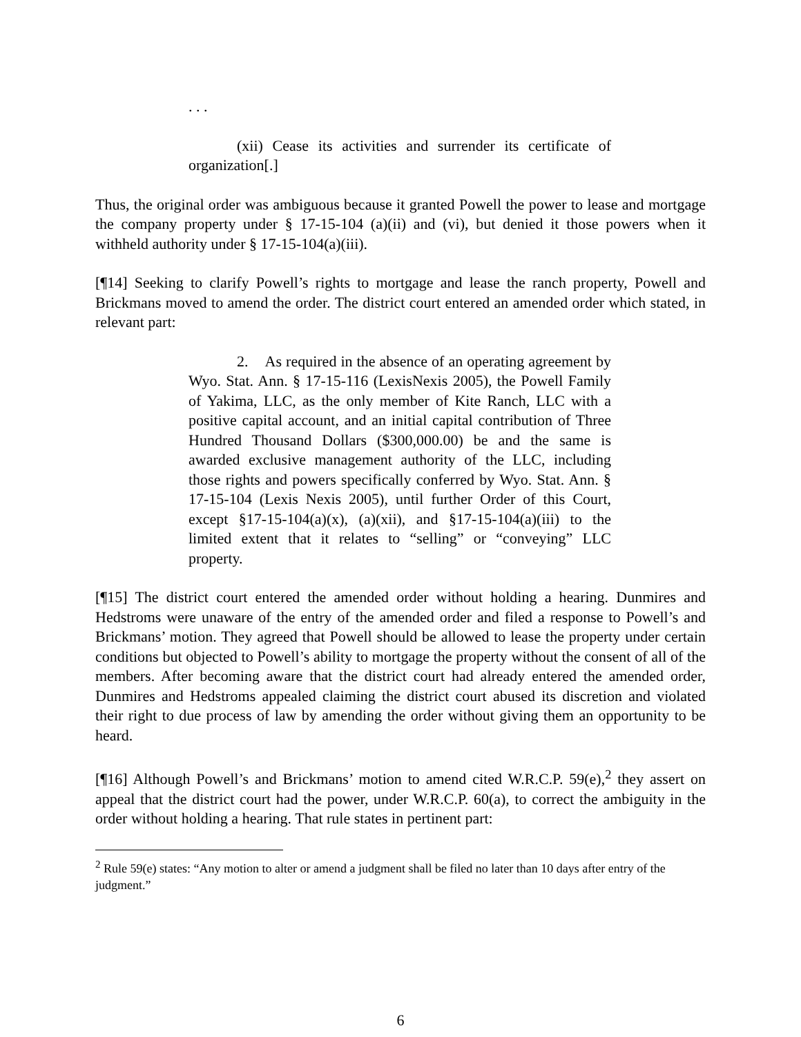. . .
(xii) Cease its activities and surrender its certificate of organization[.]
Thus, the original order was ambiguous because it granted Powell the power to lease and mortgage the company property under § 17-15-104 (a)(ii) and (vi), but denied it those powers when it withheld authority under § 17-15-104(a)(iii).
[¶14] Seeking to clarify Powell’s rights to mortgage and lease the ranch property, Powell and Brickmans moved to amend the order. The district court entered an amended order which stated, in relevant part:
2. As required in the absence of an operating agreement by Wyo. Stat. Ann. § 17-15-116 (LexisNexis 2005), the Powell Family of Yakima, LLC, as the only member of Kite Ranch, LLC with a positive capital account, and an initial capital contribution of Three Hundred Thousand Dollars ($300,000.00) be and the same is awarded exclusive management authority of the LLC, including those rights and powers specifically conferred by Wyo. Stat. Ann. § 17-15-104 (Lexis Nexis 2005), until further Order of this Court, except §17-15-104(a)(x), (a)(xii), and §17-15-104(a)(iii) to the limited extent that it relates to “selling” or “conveying” LLC property.
[¶15] The district court entered the amended order without holding a hearing. Dunmires and Hedstroms were unaware of the entry of the amended order and filed a response to Powell’s and Brickmans’ motion. They agreed that Powell should be allowed to lease the property under certain conditions but objected to Powell’s ability to mortgage the property without the consent of all of the members. After becoming aware that the district court had already entered the amended order, Dunmires and Hedstroms appealed claiming the district court abused its discretion and violated their right to due process of law by amending the order without giving them an opportunity to be heard.
[¶16] Although Powell’s and Brickmans’ motion to amend cited W.R.C.P. 59(e),<sup>2</sup> they assert on appeal that the district court had the power, under W.R.C.P. 60(a), to correct the ambiguity in the order without holding a hearing. That rule states in pertinent part:
<sup>2</sup> Rule 59(e) states: “Any motion to alter or amend a judgment shall be filed no later than 10 days after entry of the judgment.”
6